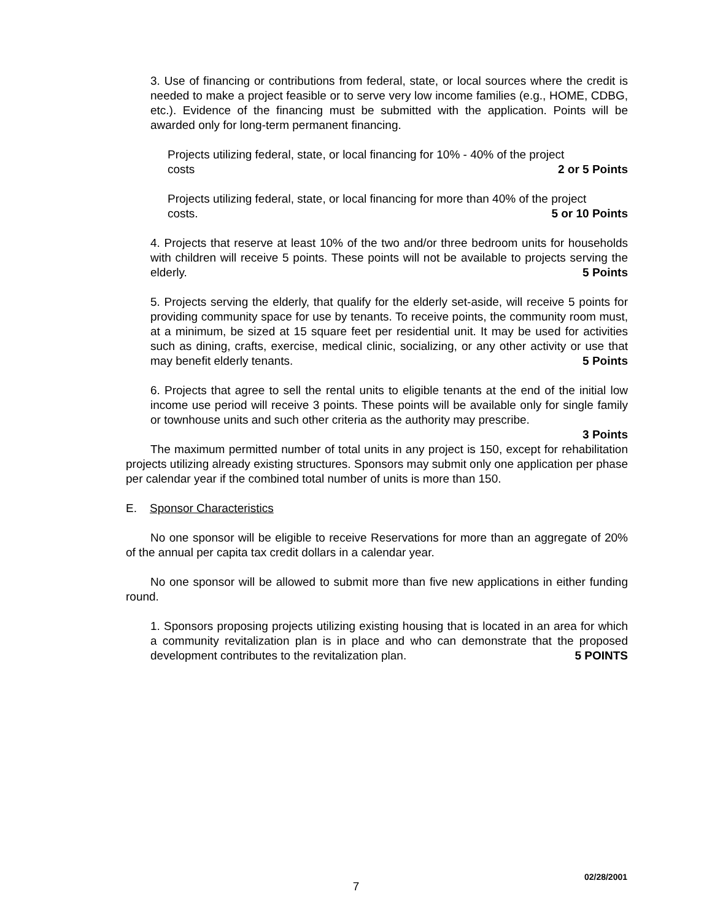3. Use of financing or contributions from federal, state, or local sources where the credit is needed to make a project feasible or to serve very low income families (e.g., HOME, CDBG, etc.). Evidence of the financing must be submitted with the application. Points will be awarded only for long-term permanent financing.
Projects utilizing federal, state, or local financing for 10% - 40% of the project
costs 2 or 5 Points
Projects utilizing federal, state, or local financing for more than 40% of the project
costs. 5 or 10 Points
4. Projects that reserve at least 10% of the two and/or three bedroom units for households with children will receive 5 points. These points will not be available to projects serving the elderly. 5 Points
5. Projects serving the elderly, that qualify for the elderly set-aside, will receive 5 points for providing community space for use by tenants. To receive points, the community room must, at a minimum, be sized at 15 square feet per residential unit. It may be used for activities such as dining, crafts, exercise, medical clinic, socializing, or any other activity or use that may benefit elderly tenants. 5 Points
6. Projects that agree to sell the rental units to eligible tenants at the end of the initial low income use period will receive 3 points. These points will be available only for single family or townhouse units and such other criteria as the authority may prescribe.
3 Points
The maximum permitted number of total units in any project is 150, except for rehabilitation projects utilizing already existing structures. Sponsors may submit only one application per phase per calendar year if the combined total number of units is more than 150.
E. Sponsor Characteristics
No one sponsor will be eligible to receive Reservations for more than an aggregate of 20% of the annual per capita tax credit dollars in a calendar year.
No one sponsor will be allowed to submit more than five new applications in either funding round.
1. Sponsors proposing projects utilizing existing housing that is located in an area for which a community revitalization plan is in place and who can demonstrate that the proposed development contributes to the revitalization plan. 5 POINTS
02/28/2001
7